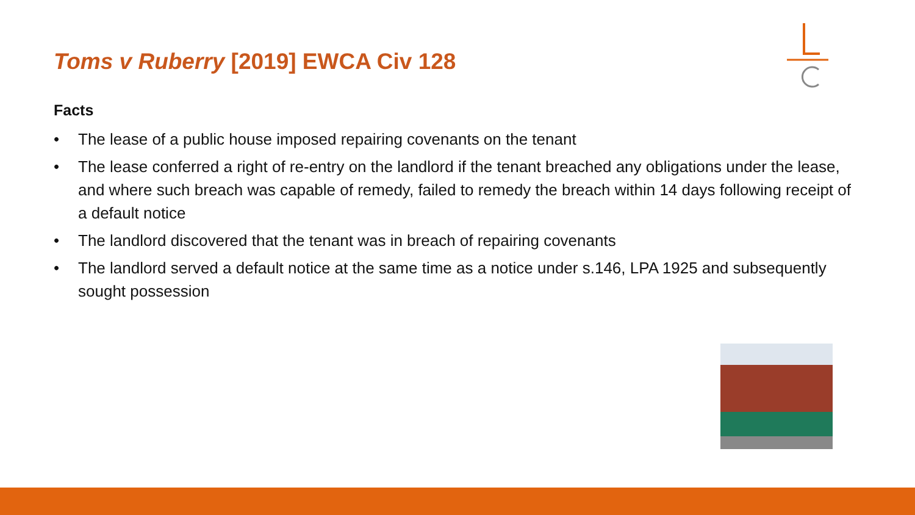Toms v Ruberry [2019] EWCA Civ 128
Facts
• The lease of a public house imposed repairing covenants on the tenant
• The lease conferred a right of re-entry on the landlord if the tenant breached any obligations under the lease, and where such breach was capable of remedy, failed to remedy the breach within 14 days following receipt of a default notice
• The landlord discovered that the tenant was in breach of repairing covenants
• The landlord served a default notice at the same time as a notice under s.146, LPA 1925 and subsequently sought possession